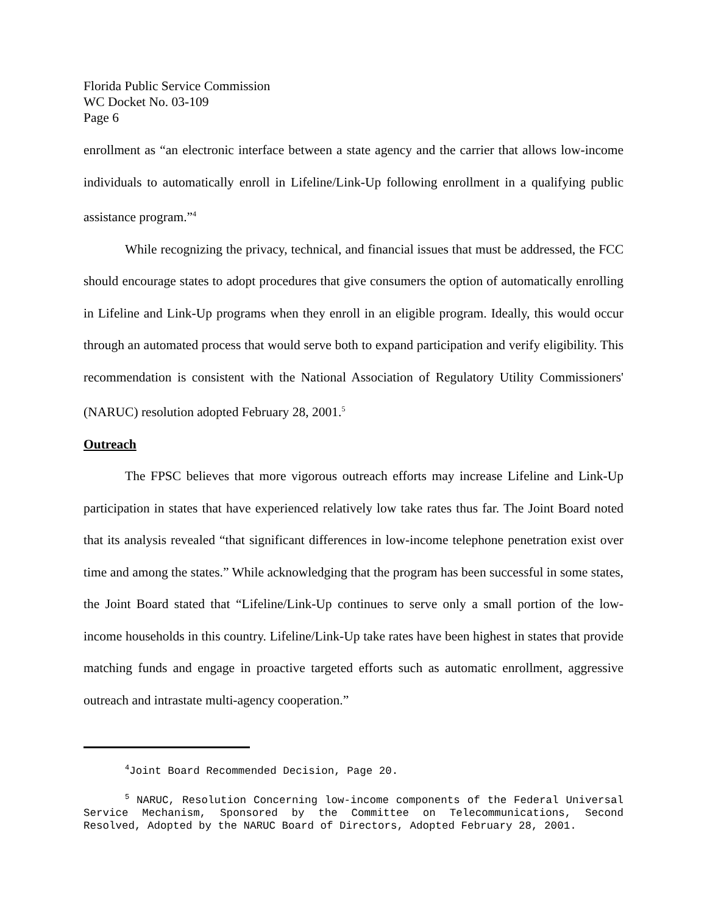Florida Public Service Commission
WC Docket No. 03-109
Page 6
enrollment as “an electronic interface between a state agency and the carrier that allows low-income individuals to automatically enroll in Lifeline/Link-Up following enrollment in a qualifying public assistance program.”<sup>4</sup>
While recognizing the privacy, technical, and financial issues that must be addressed, the FCC should encourage states to adopt procedures that give consumers the option of automatically enrolling in Lifeline and Link-Up programs when they enroll in an eligible program. Ideally, this would occur through an automated process that would serve both to expand participation and verify eligibility. This recommendation is consistent with the National Association of Regulatory Utility Commissioners' (NARUC) resolution adopted February 28, 2001.<sup>5</sup>
Outreach
The FPSC believes that more vigorous outreach efforts may increase Lifeline and Link-Up participation in states that have experienced relatively low take rates thus far. The Joint Board noted that its analysis revealed “that significant differences in low-income telephone penetration exist over time and among the states.” While acknowledging that the program has been successful in some states, the Joint Board stated that “Lifeline/Link-Up continues to serve only a small portion of the low-income households in this country. Lifeline/Link-Up take rates have been highest in states that provide matching funds and engage in proactive targeted efforts such as automatic enrollment, aggressive outreach and intrastate multi-agency cooperation.”
<sup>4</sup> Joint Board Recommended Decision, Page 20.
<sup>5</sup> NARUC, Resolution Concerning low-income components of the Federal Universal Service Mechanism, Sponsored by the Committee on Telecommunications, Second Resolved, Adopted by the NARUC Board of Directors, Adopted February 28, 2001.